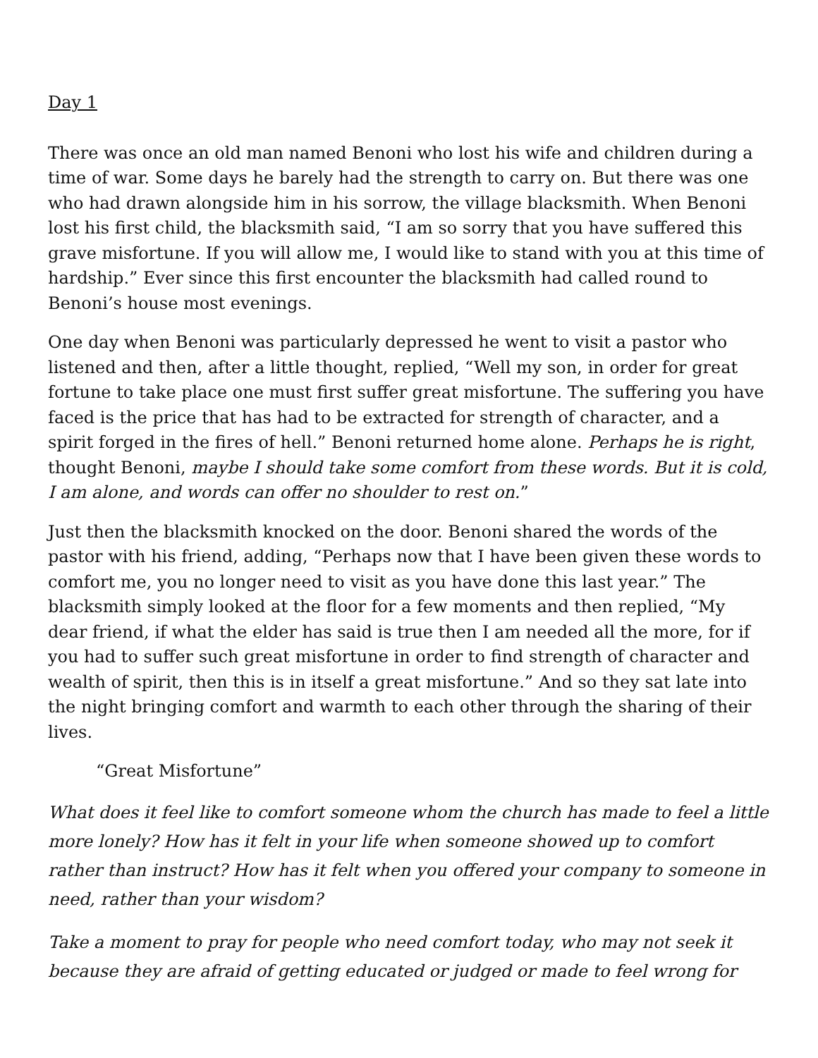Day 1
There was once an old man named Benoni who lost his wife and children during a time of war. Some days he barely had the strength to carry on. But there was one who had drawn alongside him in his sorrow, the village blacksmith. When Benoni lost his first child, the blacksmith said, “I am so sorry that you have suffered this grave misfortune. If you will allow me, I would like to stand with you at this time of hardship.” Ever since this first encounter the blacksmith had called round to Benoni’s house most evenings.
One day when Benoni was particularly depressed he went to visit a pastor who listened and then, after a little thought, replied, “Well my son, in order for great fortune to take place one must first suffer great misfortune. The suffering you have faced is the price that has had to be extracted for strength of character, and a spirit forged in the fires of hell.” Benoni returned home alone. Perhaps he is right, thought Benoni, maybe I should take some comfort from these words. But it is cold, I am alone, and words can offer no shoulder to rest on.”
Just then the blacksmith knocked on the door. Benoni shared the words of the pastor with his friend, adding, “Perhaps now that I have been given these words to comfort me, you no longer need to visit as you have done this last year.” The blacksmith simply looked at the floor for a few moments and then replied, “My dear friend, if what the elder has said is true then I am needed all the more, for if you had to suffer such great misfortune in order to find strength of character and wealth of spirit, then this is in itself a great misfortune.” And so they sat late into the night bringing comfort and warmth to each other through the sharing of their lives.
“Great Misfortune”
What does it feel like to comfort someone whom the church has made to feel a little more lonely? How has it felt in your life when someone showed up to comfort rather than instruct? How has it felt when you offered your company to someone in need, rather than your wisdom?
Take a moment to pray for people who need comfort today, who may not seek it because they are afraid of getting educated or judged or made to feel wrong for